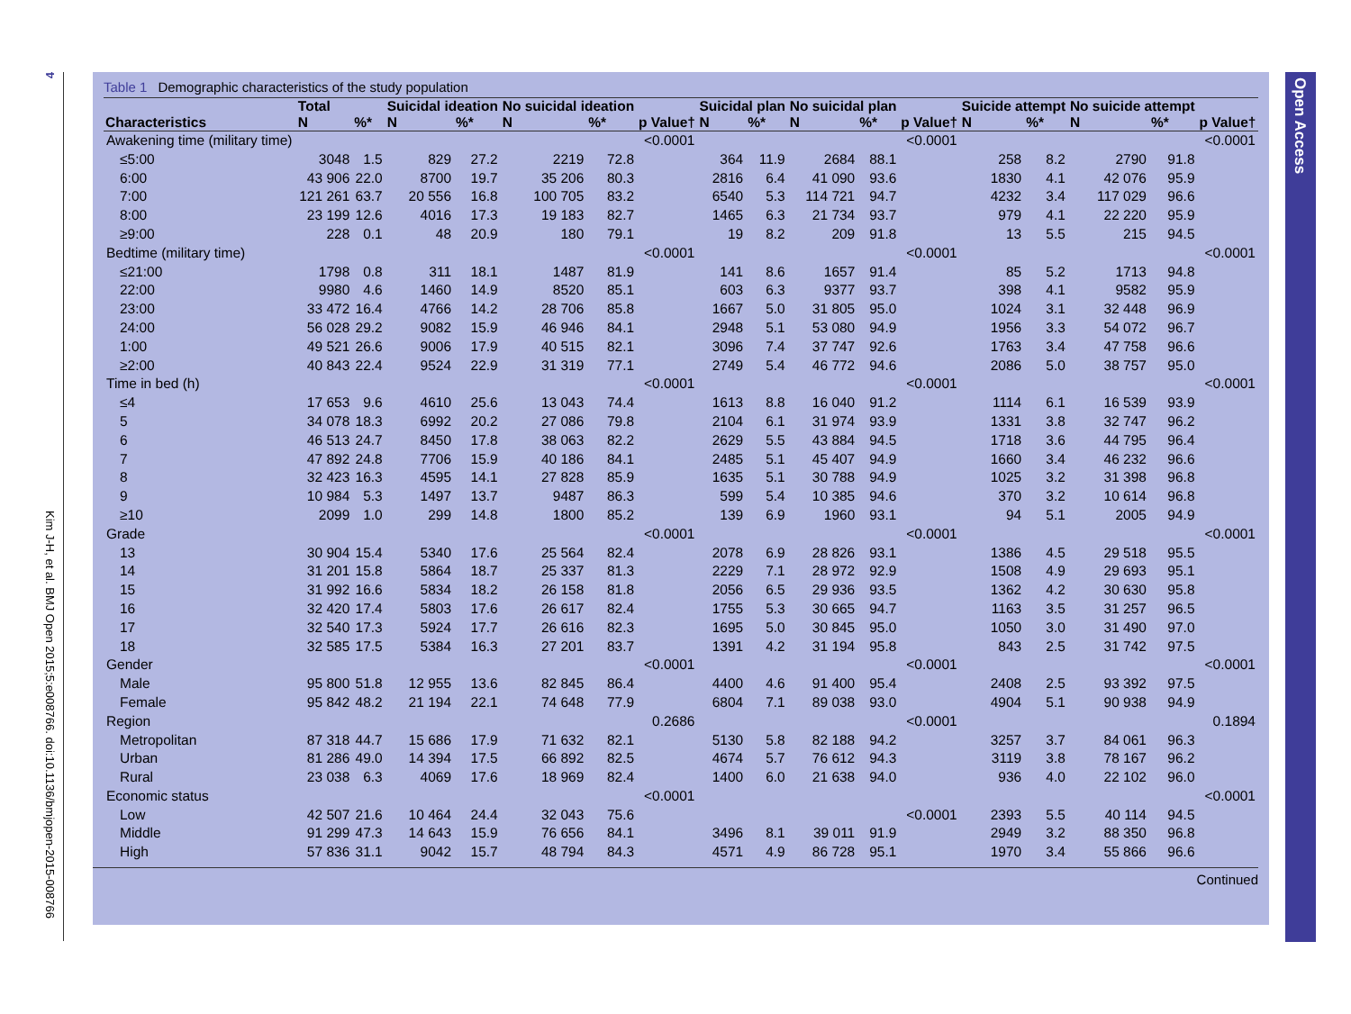4
Kim J-H, et al. BMJ Open 2015;5:e008766. doi:10.1136/bmjopen-2015-008766
Table 1 Demographic characteristics of the study population
| | Total | | Suicidal ideation | | No suicidal ideation | | | Suicidal plan | | No suicidal plan | | | Suicide attempt | | No suicide attempt | | |
| --- | --- | --- | --- | --- | --- | --- | --- | --- | --- | --- | --- | --- | --- | --- | --- | --- | --- |
| Characteristics | N | %* | N | %* | N | %* | p Value† | N | %* | N | %* | p Value† | N | %* | N | %* | p Value† |
| Awakening time (military time) | | | | | | | <0.0001 | | | | | <0.0001 | | | | | <0.0001 |
| ≤5:00 | 3048 | 1.5 | 829 | 27.2 | 2219 | 72.8 | | 364 | 11.9 | 2684 | 88.1 | | 258 | 8.2 | 2790 | 91.8 | |
| 6:00 | 43 906 | 22.0 | 8700 | 19.7 | 35 206 | 80.3 | | 2816 | 6.4 | 41 090 | 93.6 | | 1830 | 4.1 | 42 076 | 95.9 | |
| 7:00 | 121 261 | 63.7 | 20 556 | 16.8 | 100 705 | 83.2 | | 6540 | 5.3 | 114 721 | 94.7 | | 4232 | 3.4 | 117 029 | 96.6 | |
| 8:00 | 23 199 | 12.6 | 4016 | 17.3 | 19 183 | 82.7 | | 1465 | 6.3 | 21 734 | 93.7 | | 979 | 4.1 | 22 220 | 95.9 | |
| ≥9:00 | 228 | 0.1 | 48 | 20.9 | 180 | 79.1 | | 19 | 8.2 | 209 | 91.8 | | 13 | 5.5 | 215 | 94.5 | |
| Bedtime (military time) | | | | | | | <0.0001 | | | | | <0.0001 | | | | | <0.0001 |
| ≤21:00 | 1798 | 0.8 | 311 | 18.1 | 1487 | 81.9 | | 141 | 8.6 | 1657 | 91.4 | | 85 | 5.2 | 1713 | 94.8 | |
| 22:00 | 9980 | 4.6 | 1460 | 14.9 | 8520 | 85.1 | | 603 | 6.3 | 9377 | 93.7 | | 398 | 4.1 | 9582 | 95.9 | |
| 23:00 | 33 472 | 16.4 | 4766 | 14.2 | 28 706 | 85.8 | | 1667 | 5.0 | 31 805 | 95.0 | | 1024 | 3.1 | 32 448 | 96.9 | |
| 24:00 | 56 028 | 29.2 | 9082 | 15.9 | 46 946 | 84.1 | | 2948 | 5.1 | 53 080 | 94.9 | | 1956 | 3.3 | 54 072 | 96.7 | |
| 1:00 | 49 521 | 26.6 | 9006 | 17.9 | 40 515 | 82.1 | | 3096 | 7.4 | 37 747 | 92.6 | | 1763 | 3.4 | 47 758 | 96.6 | |
| ≥2:00 | 40 843 | 22.4 | 9524 | 22.9 | 31 319 | 77.1 | | 2749 | 5.4 | 46 772 | 94.6 | | 2086 | 5.0 | 38 757 | 95.0 | |
| Time in bed (h) | | | | | | | <0.0001 | | | | | <0.0001 | | | | | <0.0001 |
| ≤4 | 17 653 | 9.6 | 4610 | 25.6 | 13 043 | 74.4 | | 1613 | 8.8 | 16 040 | 91.2 | | 1114 | 6.1 | 16 539 | 93.9 | |
| 5 | 34 078 | 18.3 | 6992 | 20.2 | 27 086 | 79.8 | | 2104 | 6.1 | 31 974 | 93.9 | | 1331 | 3.8 | 32 747 | 96.2 | |
| 6 | 46 513 | 24.7 | 8450 | 17.8 | 38 063 | 82.2 | | 2629 | 5.5 | 43 884 | 94.5 | | 1718 | 3.6 | 44 795 | 96.4 | |
| 7 | 47 892 | 24.8 | 7706 | 15.9 | 40 186 | 84.1 | | 2485 | 5.1 | 45 407 | 94.9 | | 1660 | 3.4 | 46 232 | 96.6 | |
| 8 | 32 423 | 16.3 | 4595 | 14.1 | 27 828 | 85.9 | | 1635 | 5.1 | 30 788 | 94.9 | | 1025 | 3.2 | 31 398 | 96.8 | |
| 9 | 10 984 | 5.3 | 1497 | 13.7 | 9487 | 86.3 | | 599 | 5.4 | 10 385 | 94.6 | | 370 | 3.2 | 10 614 | 96.8 | |
| ≥10 | 2099 | 1.0 | 299 | 14.8 | 1800 | 85.2 | | 139 | 6.9 | 1960 | 93.1 | | 94 | 5.1 | 2005 | 94.9 | |
| Grade | | | | | | | <0.0001 | | | | | <0.0001 | | | | | <0.0001 |
| 13 | 30 904 | 15.4 | 5340 | 17.6 | 25 564 | 82.4 | | 2078 | 6.9 | 28 826 | 93.1 | | 1386 | 4.5 | 29 518 | 95.5 | |
| 14 | 31 201 | 15.8 | 5864 | 18.7 | 25 337 | 81.3 | | 2229 | 7.1 | 28 972 | 92.9 | | 1508 | 4.9 | 29 693 | 95.1 | |
| 15 | 31 992 | 16.6 | 5834 | 18.2 | 26 158 | 81.8 | | 2056 | 6.5 | 29 936 | 93.5 | | 1362 | 4.2 | 30 630 | 95.8 | |
| 16 | 32 420 | 17.4 | 5803 | 17.6 | 26 617 | 82.4 | | 1755 | 5.3 | 30 665 | 94.7 | | 1163 | 3.5 | 31 257 | 96.5 | |
| 17 | 32 540 | 17.3 | 5924 | 17.7 | 26 616 | 82.3 | | 1695 | 5.0 | 30 845 | 95.0 | | 1050 | 3.0 | 31 490 | 97.0 | |
| 18 | 32 585 | 17.5 | 5384 | 16.3 | 27 201 | 83.7 | | 1391 | 4.2 | 31 194 | 95.8 | | 843 | 2.5 | 31 742 | 97.5 | |
| Gender | | | | | | | <0.0001 | | | | | <0.0001 | | | | | <0.0001 |
| Male | 95 800 | 51.8 | 12 955 | 13.6 | 82 845 | 86.4 | | 4400 | 4.6 | 91 400 | 95.4 | | 2408 | 2.5 | 93 392 | 97.5 | |
| Female | 95 842 | 48.2 | 21 194 | 22.1 | 74 648 | 77.9 | | 6804 | 7.1 | 89 038 | 93.0 | | 4904 | 5.1 | 90 938 | 94.9 | |
| Region | | | | | | | 0.2686 | | | | | <0.0001 | | | | | 0.1894 |
| Metropolitan | 87 318 | 44.7 | 15 686 | 17.9 | 71 632 | 82.1 | | 5130 | 5.8 | 82 188 | 94.2 | | 3257 | 3.7 | 84 061 | 96.3 | |
| Urban | 81 286 | 49.0 | 14 394 | 17.5 | 66 892 | 82.5 | | 4674 | 5.7 | 76 612 | 94.3 | | 3119 | 3.8 | 78 167 | 96.2 | |
| Rural | 23 038 | 6.3 | 4069 | 17.6 | 18 969 | 82.4 | | 1400 | 6.0 | 21 638 | 94.0 | | 936 | 4.0 | 22 102 | 96.0 | |
| Economic status | | | | | | | <0.0001 | | | | | | | | | | <0.0001 |
| Low | 42 507 | 21.6 | 10 464 | 24.4 | 32 043 | 75.6 | | | | | | <0.0001 | 2393 | 5.5 | 40 114 | 94.5 | |
| Middle | 91 299 | 47.3 | 14 643 | 15.9 | 76 656 | 84.1 | | 3496 | 8.1 | 39 011 | 91.9 | | 2949 | 3.2 | 88 350 | 96.8 | |
| High | 57 836 | 31.1 | 9042 | 15.7 | 48 794 | 84.3 | | 4571 | 4.9 | 86 728 | 95.1 | | 1970 | 3.4 | 55 866 | 96.6 | |
Continued
Open Access